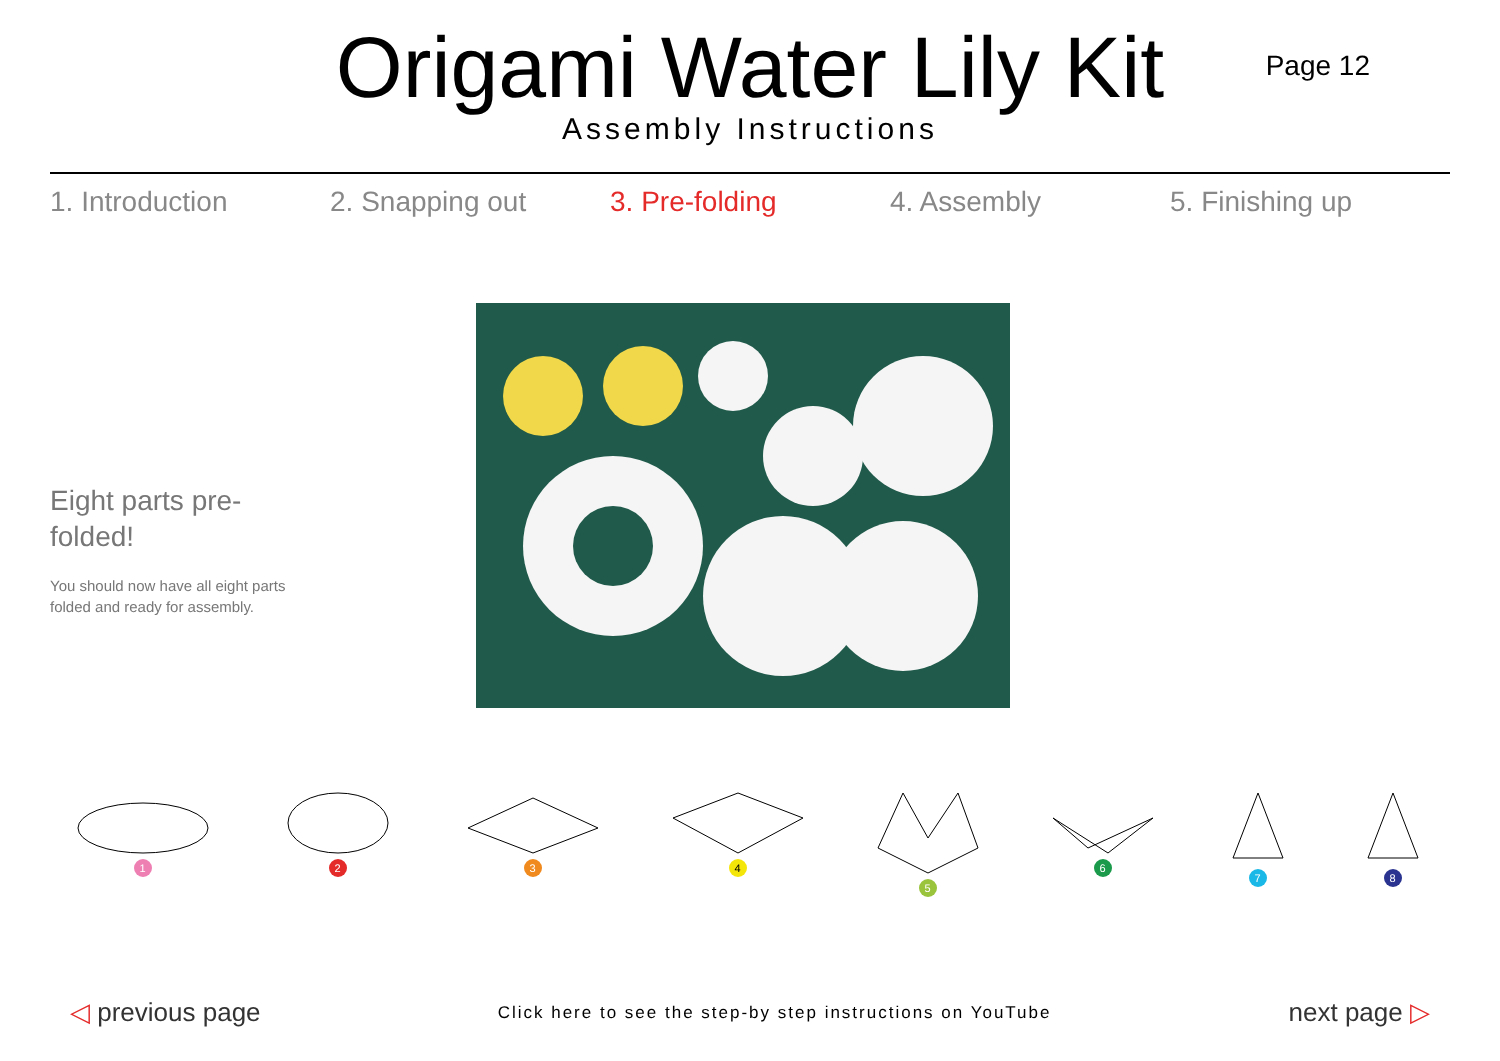Origami Water Lily Kit
Assembly Instructions
Page 12
1. Introduction 2. Snapping out 3. Pre-folding 4. Assembly 5. Finishing up
Eight parts pre-
folded!
You should now have all eight parts
folded and ready for assembly.
1 2 3 4 5 6 7 8
◁ previous page
Click here to see the step-by step instructions on YouTube
next page ▷